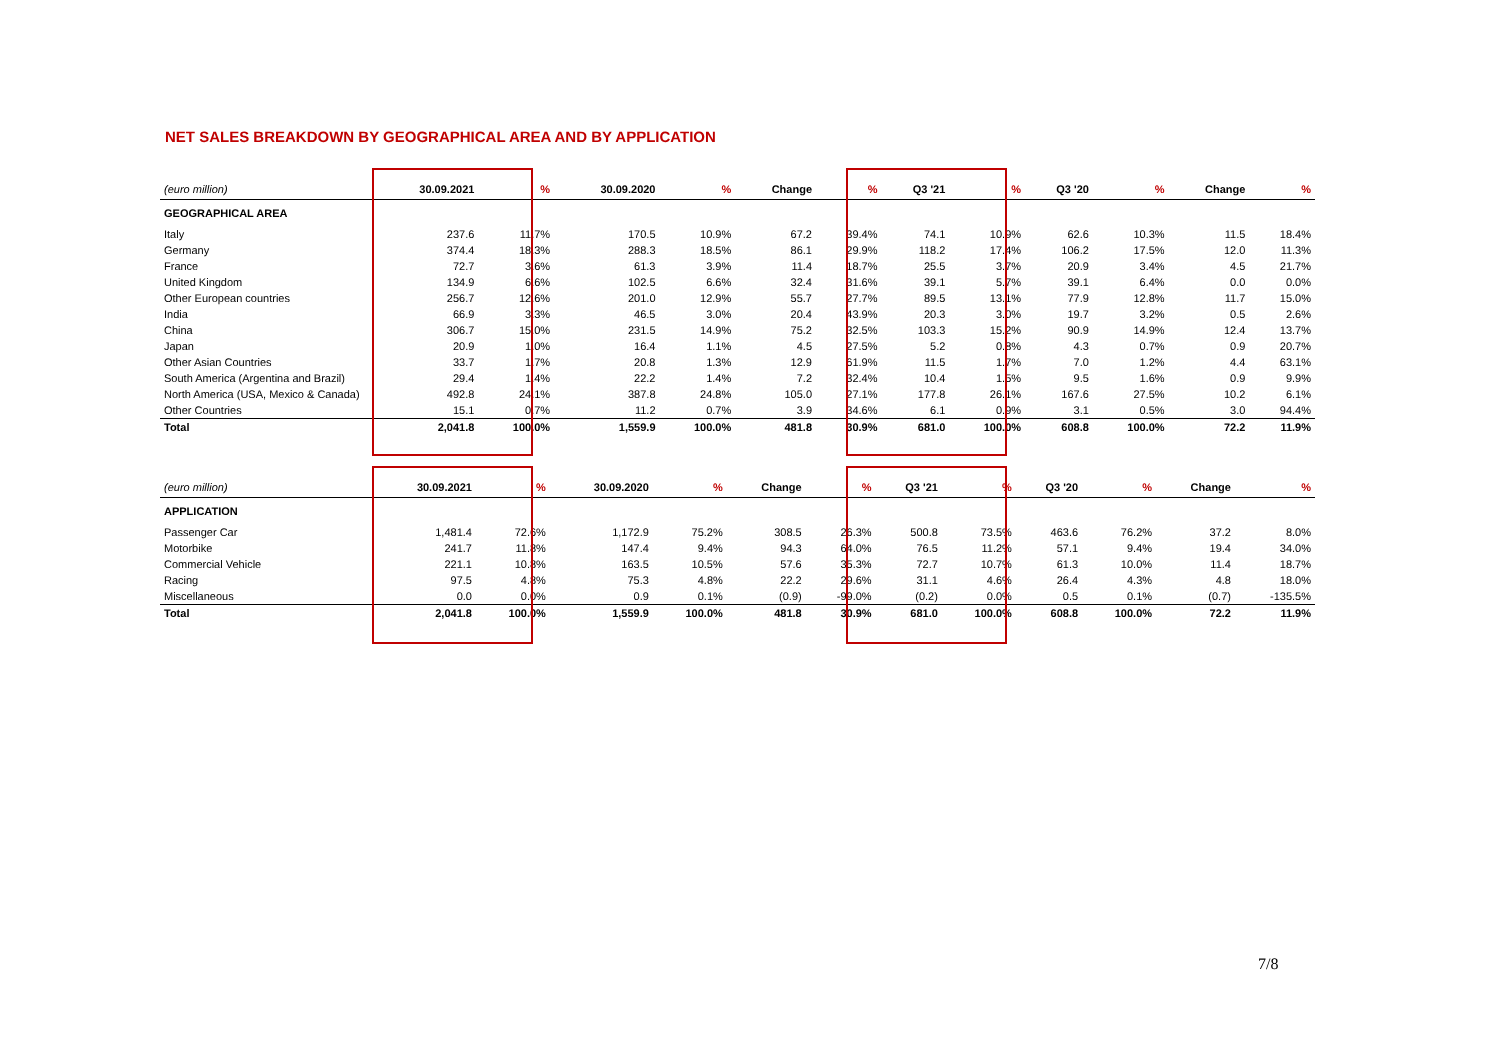NET SALES BREAKDOWN BY GEOGRAPHICAL AREA AND BY APPLICATION
| (euro million) | 30.09.2021 | % | 30.09.2020 | % | Change | % | Q3 '21 | % | Q3 '20 | % | Change | % |
| --- | --- | --- | --- | --- | --- | --- | --- | --- | --- | --- | --- | --- |
| GEOGRAPHICAL AREA | | | | | | | | | | | | |
| Italy | 237.6 | 11.7% | 170.5 | 10.9% | 67.2 | 39.4% | 74.1 | 10.9% | 62.6 | 10.3% | 11.5 | 18.4% |
| Germany | 374.4 | 18.3% | 288.3 | 18.5% | 86.1 | 29.9% | 118.2 | 17.4% | 106.2 | 17.5% | 12.0 | 11.3% |
| France | 72.7 | 3.6% | 61.3 | 3.9% | 11.4 | 18.7% | 25.5 | 3.7% | 20.9 | 3.4% | 4.5 | 21.7% |
| United Kingdom | 134.9 | 6.6% | 102.5 | 6.6% | 32.4 | 31.6% | 39.1 | 5.7% | 39.1 | 6.4% | 0.0 | 0.0% |
| Other European countries | 256.7 | 12.6% | 201.0 | 12.9% | 55.7 | 27.7% | 89.5 | 13.1% | 77.9 | 12.8% | 11.7 | 15.0% |
| India | 66.9 | 3.3% | 46.5 | 3.0% | 20.4 | 43.9% | 20.3 | 3.0% | 19.7 | 3.2% | 0.5 | 2.6% |
| China | 306.7 | 15.0% | 231.5 | 14.9% | 75.2 | 32.5% | 103.3 | 15.2% | 90.9 | 14.9% | 12.4 | 13.7% |
| Japan | 20.9 | 1.0% | 16.4 | 1.1% | 4.5 | 27.5% | 5.2 | 0.8% | 4.3 | 0.7% | 0.9 | 20.7% |
| Other Asian Countries | 33.7 | 1.7% | 20.8 | 1.3% | 12.9 | 61.9% | 11.5 | 1.7% | 7.0 | 1.2% | 4.4 | 63.1% |
| South America (Argentina and Brazil) | 29.4 | 1.4% | 22.2 | 1.4% | 7.2 | 32.4% | 10.4 | 1.5% | 9.5 | 1.6% | 0.9 | 9.9% |
| North America (USA, Mexico & Canada) | 492.8 | 24.1% | 387.8 | 24.8% | 105.0 | 27.1% | 177.8 | 26.1% | 167.6 | 27.5% | 10.2 | 6.1% |
| Other Countries | 15.1 | 0.7% | 11.2 | 0.7% | 3.9 | 34.6% | 6.1 | 0.9% | 3.1 | 0.5% | 3.0 | 94.4% |
| Total | 2,041.8 | 100.0% | 1,559.9 | 100.0% | 481.8 | 30.9% | 681.0 | 100.0% | 608.8 | 100.0% | 72.2 | 11.9% |
| (euro million) | 30.09.2021 | % | 30.09.2020 | % | Change | % | Q3 '21 | % | Q3 '20 | % | Change | % |
| --- | --- | --- | --- | --- | --- | --- | --- | --- | --- | --- | --- | --- |
| APPLICATION | | | | | | | | | | | | |
| Passenger Car | 1,481.4 | 72.6% | 1,172.9 | 75.2% | 308.5 | 26.3% | 500.8 | 73.5% | 463.6 | 76.2% | 37.2 | 8.0% |
| Motorbike | 241.7 | 11.8% | 147.4 | 9.4% | 94.3 | 64.0% | 76.5 | 11.2% | 57.1 | 9.4% | 19.4 | 34.0% |
| Commercial Vehicle | 221.1 | 10.8% | 163.5 | 10.5% | 57.6 | 35.3% | 72.7 | 10.7% | 61.3 | 10.0% | 11.4 | 18.7% |
| Racing | 97.5 | 4.8% | 75.3 | 4.8% | 22.2 | 29.6% | 31.1 | 4.6% | 26.4 | 4.3% | 4.8 | 18.0% |
| Miscellaneous | 0.0 | 0.0% | 0.9 | 0.1% | (0.9) | -99.0% | (0.2) | 0.0% | 0.5 | 0.1% | (0.7) | -135.5% |
| Total | 2,041.8 | 100.0% | 1,559.9 | 100.0% | 481.8 | 30.9% | 681.0 | 100.0% | 608.8 | 100.0% | 72.2 | 11.9% |
7/8